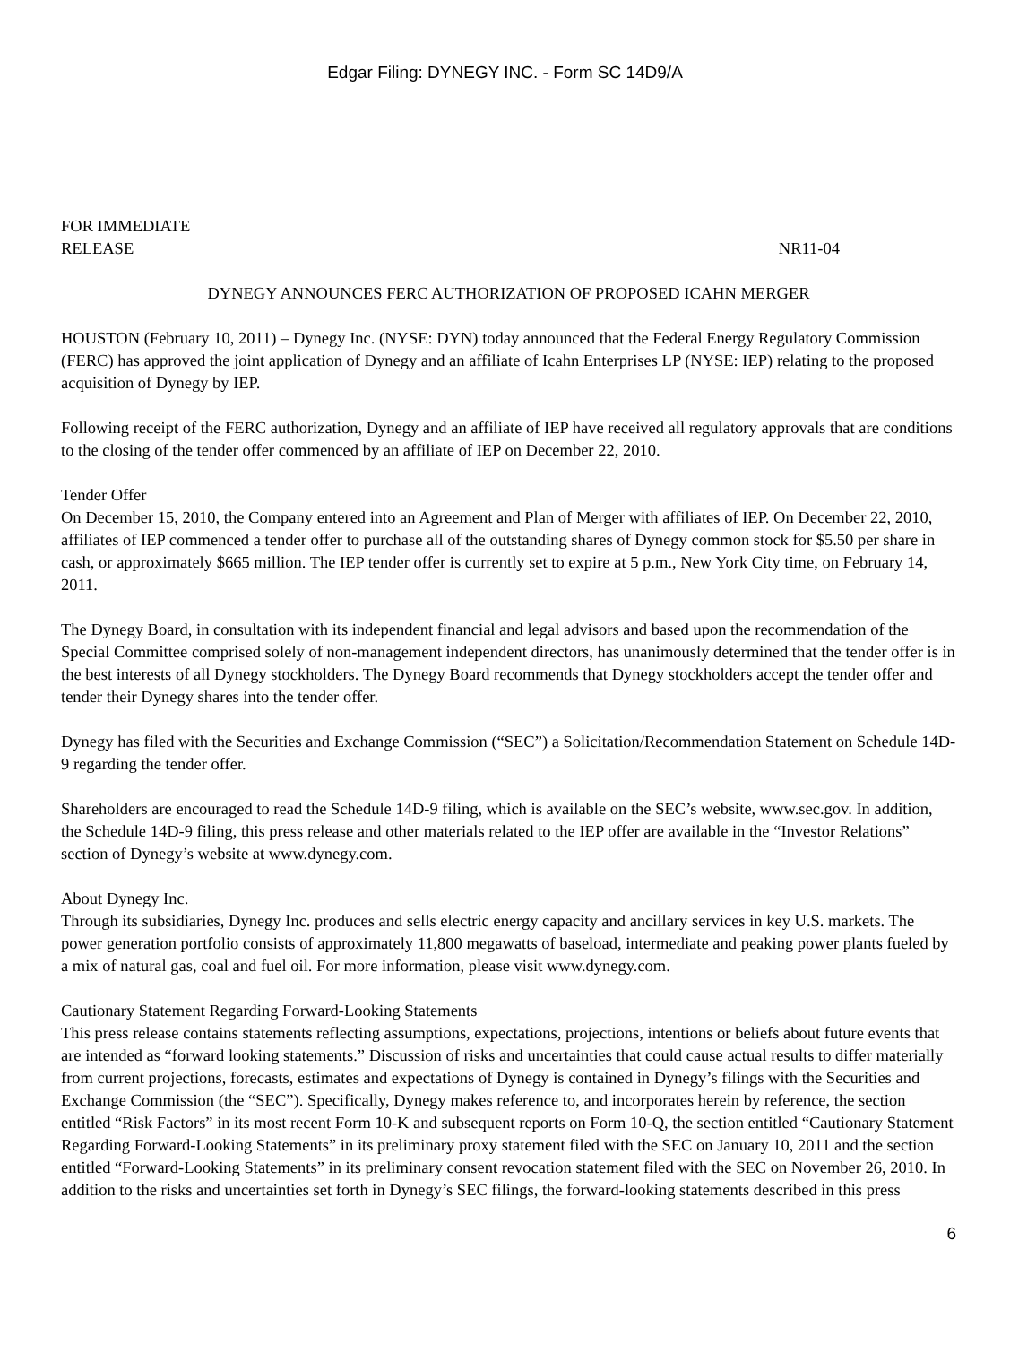Edgar Filing: DYNEGY INC. - Form SC 14D9/A
FOR IMMEDIATE
RELEASE
NR11-04
DYNEGY ANNOUNCES FERC AUTHORIZATION OF PROPOSED ICAHN MERGER
HOUSTON (February 10, 2011) – Dynegy Inc. (NYSE: DYN) today announced that the Federal Energy Regulatory Commission (FERC) has approved the joint application of Dynegy and an affiliate of Icahn Enterprises LP (NYSE: IEP) relating to the proposed acquisition of Dynegy by IEP.
Following receipt of the FERC authorization, Dynegy and an affiliate of IEP have received all regulatory approvals that are conditions to the closing of the tender offer commenced by an affiliate of IEP on December 22, 2010.
Tender Offer
On December 15, 2010, the Company entered into an Agreement and Plan of Merger with affiliates of IEP. On December 22, 2010, affiliates of IEP commenced a tender offer to purchase all of the outstanding shares of Dynegy common stock for $5.50 per share in cash, or approximately $665 million. The IEP tender offer is currently set to expire at 5 p.m., New York City time, on February 14, 2011.
The Dynegy Board, in consultation with its independent financial and legal advisors and based upon the recommendation of the Special Committee comprised solely of non-management independent directors, has unanimously determined that the tender offer is in the best interests of all Dynegy stockholders. The Dynegy Board recommends that Dynegy stockholders accept the tender offer and tender their Dynegy shares into the tender offer.
Dynegy has filed with the Securities and Exchange Commission (“SEC”) a Solicitation/Recommendation Statement on Schedule 14D-9 regarding the tender offer.
Shareholders are encouraged to read the Schedule 14D-9 filing, which is available on the SEC’s website, www.sec.gov. In addition, the Schedule 14D-9 filing, this press release and other materials related to the IEP offer are available in the “Investor Relations” section of Dynegy’s website at www.dynegy.com.
About Dynegy Inc.
Through its subsidiaries, Dynegy Inc. produces and sells electric energy capacity and ancillary services in key U.S. markets. The power generation portfolio consists of approximately 11,800 megawatts of baseload, intermediate and peaking power plants fueled by a mix of natural gas, coal and fuel oil. For more information, please visit www.dynegy.com.
Cautionary Statement Regarding Forward-Looking Statements
This press release contains statements reflecting assumptions, expectations, projections, intentions or beliefs about future events that are intended as “forward looking statements.” Discussion of risks and uncertainties that could cause actual results to differ materially from current projections, forecasts, estimates and expectations of Dynegy is contained in Dynegy’s filings with the Securities and Exchange Commission (the “SEC”). Specifically, Dynegy makes reference to, and incorporates herein by reference, the section entitled “Risk Factors” in its most recent Form 10-K and subsequent reports on Form 10-Q, the section entitled “Cautionary Statement Regarding Forward-Looking Statements” in its preliminary proxy statement filed with the SEC on January 10, 2011 and the section entitled “Forward-Looking Statements” in its preliminary consent revocation statement filed with the SEC on November 26, 2010. In addition to the risks and uncertainties set forth in Dynegy’s SEC filings, the forward-looking statements described in this press
6